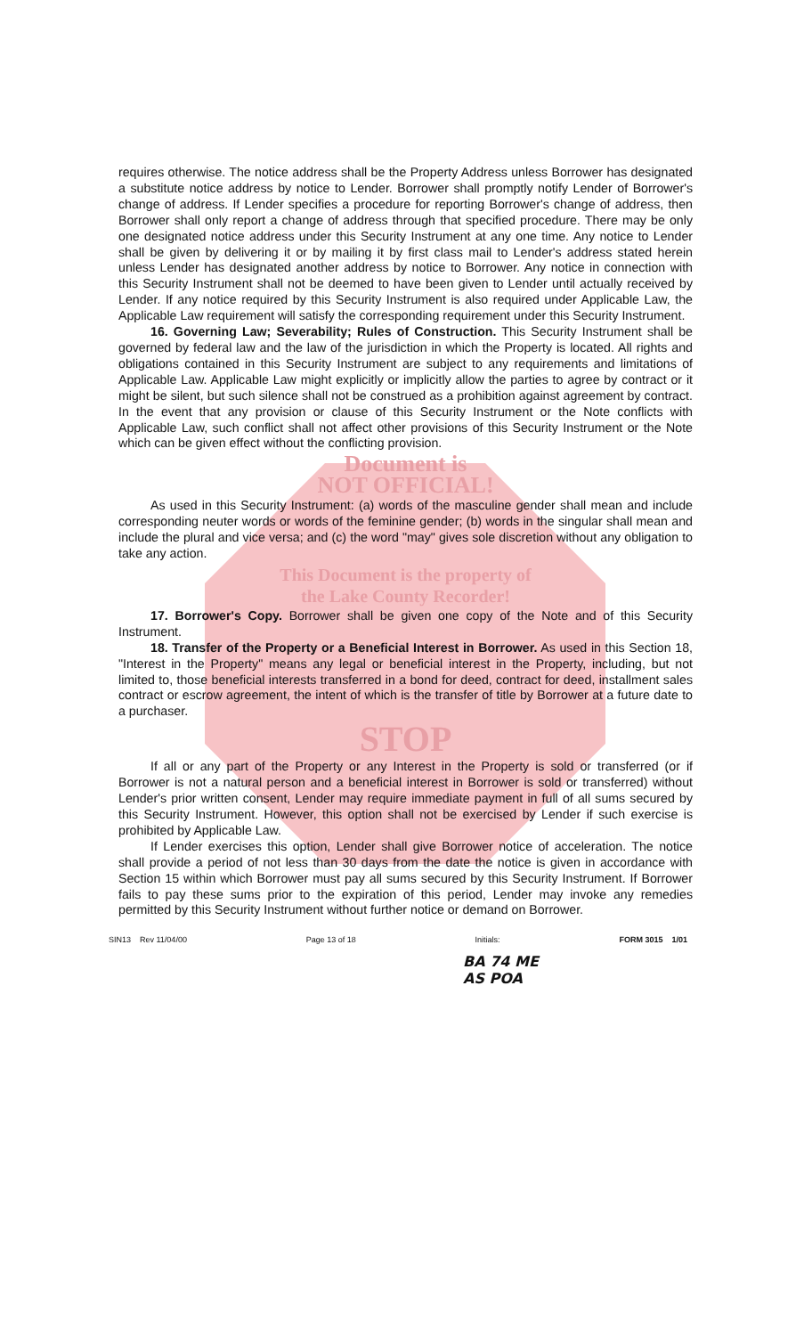requires otherwise. The notice address shall be the Property Address unless Borrower has designated a substitute notice address by notice to Lender. Borrower shall promptly notify Lender of Borrower's change of address. If Lender specifies a procedure for reporting Borrower's change of address, then Borrower shall only report a change of address through that specified procedure. There may be only one designated notice address under this Security Instrument at any one time. Any notice to Lender shall be given by delivering it or by mailing it by first class mail to Lender's address stated herein unless Lender has designated another address by notice to Borrower. Any notice in connection with this Security Instrument shall not be deemed to have been given to Lender until actually received by Lender. If any notice required by this Security Instrument is also required under Applicable Law, the Applicable Law requirement will satisfy the corresponding requirement under this Security Instrument.
16. Governing Law; Severability; Rules of Construction. This Security Instrument shall be governed by federal law and the law of the jurisdiction in which the Property is located. All rights and obligations contained in this Security Instrument are subject to any requirements and limitations of Applicable Law. Applicable Law might explicitly or implicitly allow the parties to agree by contract or it might be silent, but such silence shall not be construed as a prohibition against agreement by contract. In the event that any provision or clause of this Security Instrument or the Note conflicts with Applicable Law, such conflict shall not affect other provisions of this Security Instrument or the Note which can be given effect without the conflicting provision.
Document is
NOT OFFICIAL!
As used in this Security Instrument: (a) words of the masculine gender shall mean and include corresponding neuter words or words of the feminine gender; (b) words in the singular shall mean and include the plural and vice versa; and (c) the word "may" gives sole discretion without any obligation to take any action.
This Document is the property of
the Lake County Recorder!
17. Borrower's Copy. Borrower shall be given one copy of the Note and of this Security Instrument.
18. Transfer of the Property or a Beneficial Interest in Borrower. As used in this Section 18, "Interest in the Property" means any legal or beneficial interest in the Property, including, but not limited to, those beneficial interests transferred in a bond for deed, contract for deed, installment sales contract or escrow agreement, the intent of which is the transfer of title by Borrower at a future date to a purchaser.
STOP
If all or any part of the Property or any Interest in the Property is sold or transferred (or if Borrower is not a natural person and a beneficial interest in Borrower is sold or transferred) without Lender's prior written consent, Lender may require immediate payment in full of all sums secured by this Security Instrument. However, this option shall not be exercised by Lender if such exercise is prohibited by Applicable Law.
If Lender exercises this option, Lender shall give Borrower notice of acceleration. The notice shall provide a period of not less than 30 days from the date the notice is given in accordance with Section 15 within which Borrower must pay all sums secured by this Security Instrument. If Borrower fails to pay these sums prior to the expiration of this period, Lender may invoke any remedies permitted by this Security Instrument without further notice or demand on Borrower.
SIN13 Rev 11/04/00 Page 13 of 18 Initials: FORM 3015 1/01
BA 74 ME
AS POA